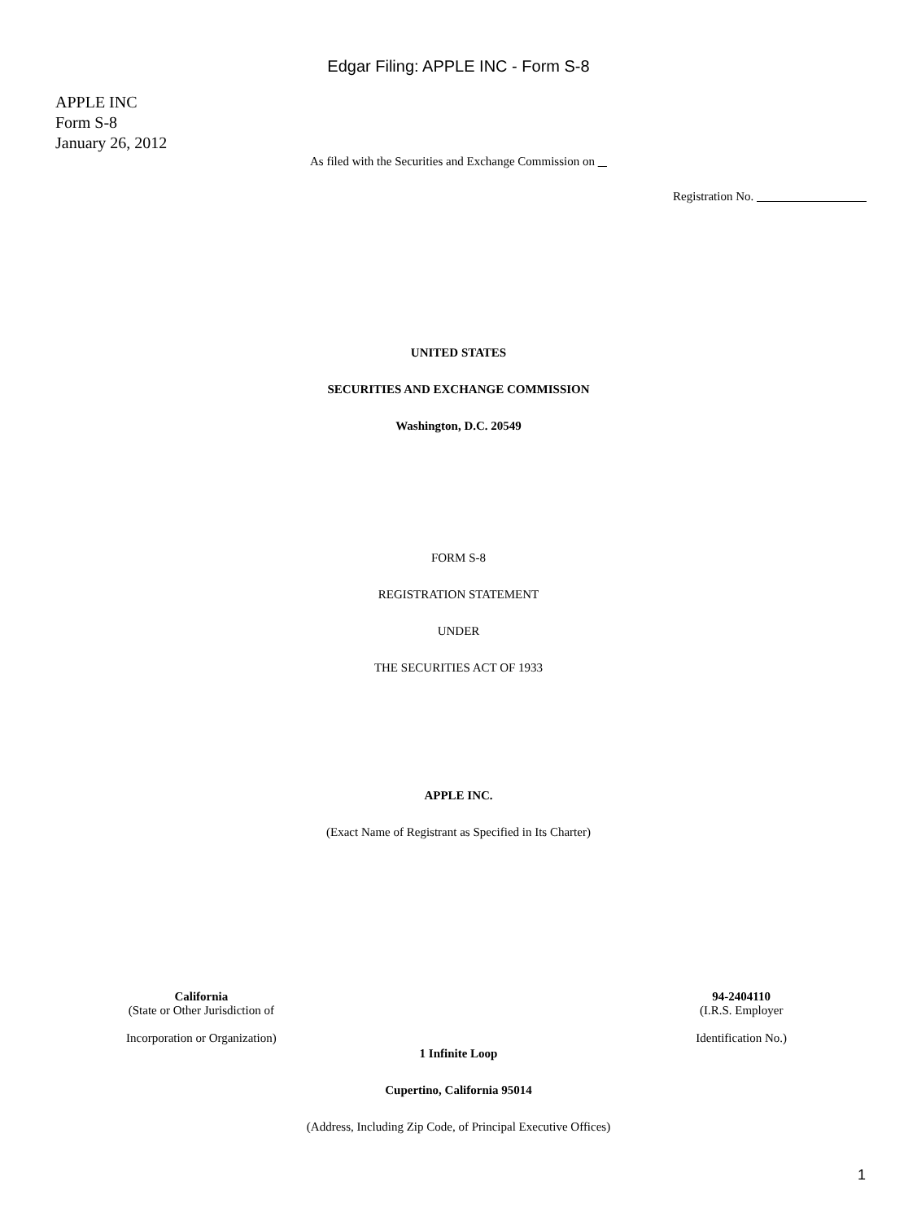Edgar Filing: APPLE INC - Form S-8
APPLE INC
Form S-8
January 26, 2012
As filed with the Securities and Exchange Commission on
Registration No.
UNITED STATES
SECURITIES AND EXCHANGE COMMISSION
Washington, D.C. 20549
FORM S-8
REGISTRATION STATEMENT
UNDER
THE SECURITIES ACT OF 1933
APPLE INC.
(Exact Name of Registrant as Specified in Its Charter)
California
(State or Other Jurisdiction of
Incorporation or Organization)
94-2404110
(I.R.S. Employer
Identification No.)
1 Infinite Loop
Cupertino, California 95014
(Address, Including Zip Code, of Principal Executive Offices)
1